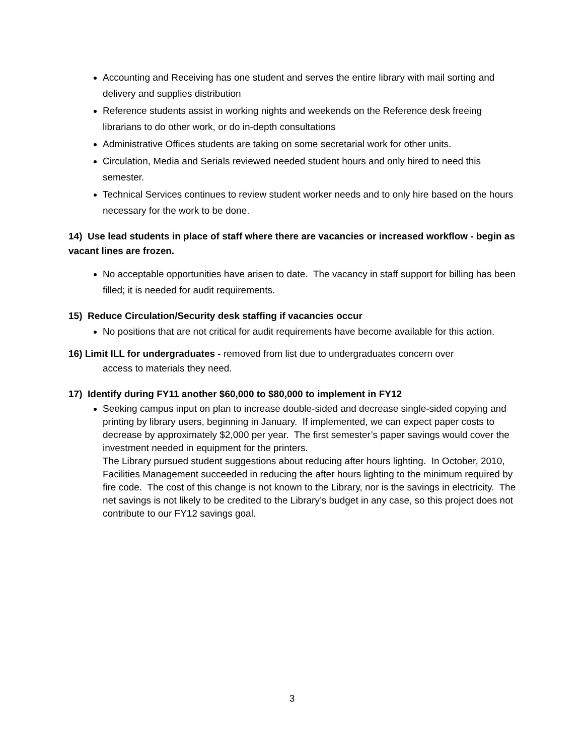Accounting and Receiving has one student and serves the entire library with mail sorting and delivery and supplies distribution
Reference students assist in working nights and weekends on the Reference desk freeing librarians to do other work, or do in-depth consultations
Administrative Offices students are taking on some secretarial work for other units.
Circulation, Media and Serials reviewed needed student hours and only hired to need this semester.
Technical Services continues to review student worker needs and to only hire based on the hours necessary for the work to be done.
14) Use lead students in place of staff where there are vacancies or increased workflow - begin as vacant lines are frozen.
No acceptable opportunities have arisen to date. The vacancy in staff support for billing has been filled; it is needed for audit requirements.
15) Reduce Circulation/Security desk staffing if vacancies occur
No positions that are not critical for audit requirements have become available for this action.
16) Limit ILL for undergraduates - removed from list due to undergraduates concern over
access to materials they need.
17) Identify during FY11 another $60,000 to $80,000 to implement in FY12
Seeking campus input on plan to increase double-sided and decrease single-sided copying and printing by library users, beginning in January. If implemented, we can expect paper costs to decrease by approximately $2,000 per year. The first semester’s paper savings would cover the investment needed in equipment for the printers.
The Library pursued student suggestions about reducing after hours lighting. In October, 2010, Facilities Management succeeded in reducing the after hours lighting to the minimum required by fire code. The cost of this change is not known to the Library, nor is the savings in electricity. The net savings is not likely to be credited to the Library’s budget in any case, so this project does not contribute to our FY12 savings goal.
3